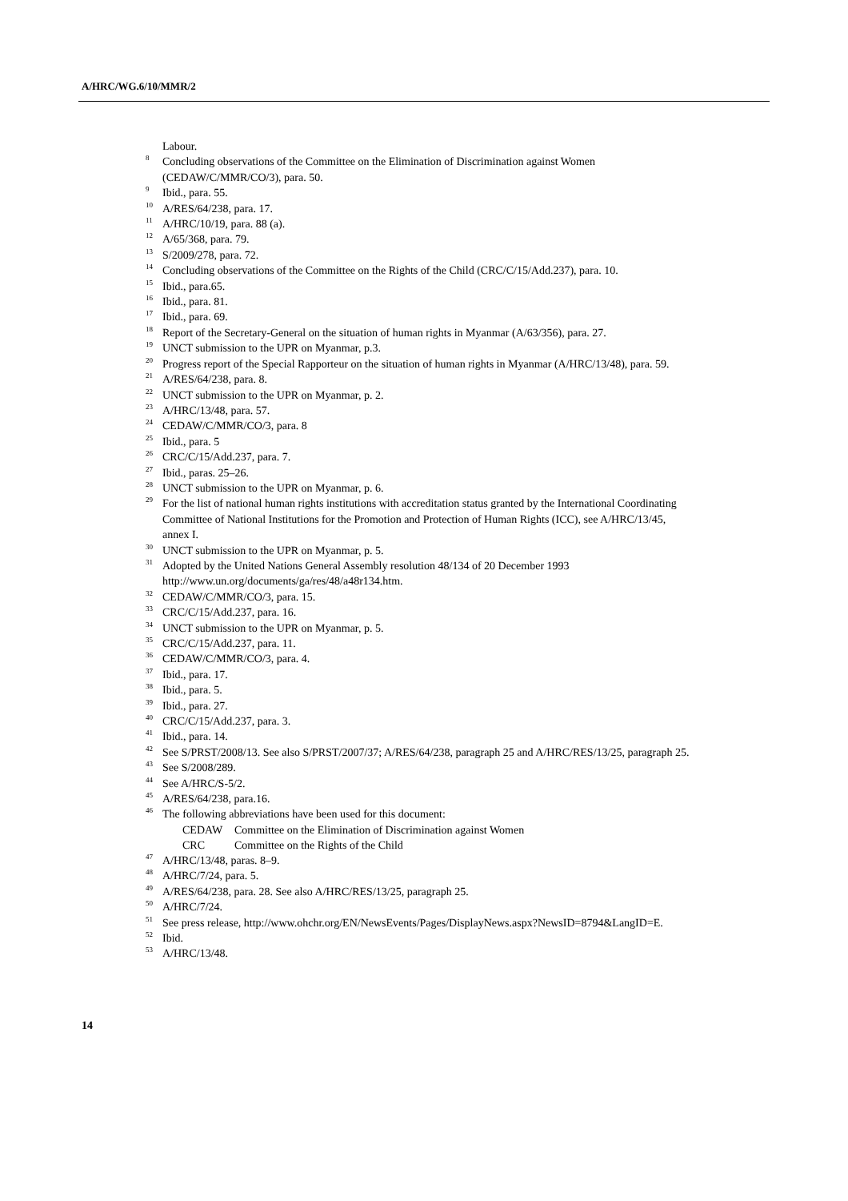A/HRC/WG.6/10/MMR/2
Labour.
<sup>8</sup> Concluding observations of the Committee on the Elimination of Discrimination against Women (CEDAW/C/MMR/CO/3), para. 50.
<sup>9</sup> Ibid., para. 55.
<sup>10</sup> A/RES/64/238, para. 17.
<sup>11</sup> A/HRC/10/19, para. 88 (a).
<sup>12</sup> A/65/368, para. 79.
<sup>13</sup> S/2009/278, para. 72.
<sup>14</sup> Concluding observations of the Committee on the Rights of the Child (CRC/C/15/Add.237), para. 10.
<sup>15</sup> Ibid., para.65.
<sup>16</sup> Ibid., para. 81.
<sup>17</sup> Ibid., para. 69.
<sup>18</sup> Report of the Secretary-General on the situation of human rights in Myanmar (A/63/356), para. 27.
<sup>19</sup> UNCT submission to the UPR on Myanmar, p.3.
<sup>20</sup> Progress report of the Special Rapporteur on the situation of human rights in Myanmar (A/HRC/13/48), para. 59.
<sup>21</sup> A/RES/64/238, para. 8.
<sup>22</sup> UNCT submission to the UPR on Myanmar, p. 2.
<sup>23</sup> A/HRC/13/48, para. 57.
<sup>24</sup> CEDAW/C/MMR/CO/3, para. 8
<sup>25</sup> Ibid., para. 5
<sup>26</sup> CRC/C/15/Add.237, para. 7.
<sup>27</sup> Ibid., paras. 25–26.
<sup>28</sup> UNCT submission to the UPR on Myanmar, p. 6.
<sup>29</sup> For the list of national human rights institutions with accreditation status granted by the International Coordinating Committee of National Institutions for the Promotion and Protection of Human Rights (ICC), see A/HRC/13/45, annex I.
<sup>30</sup> UNCT submission to the UPR on Myanmar, p. 5.
<sup>31</sup> Adopted by the United Nations General Assembly resolution 48/134 of 20 December 1993 http://www.un.org/documents/ga/res/48/a48r134.htm.
<sup>32</sup> CEDAW/C/MMR/CO/3, para. 15.
<sup>33</sup> CRC/C/15/Add.237, para. 16.
<sup>34</sup> UNCT submission to the UPR on Myanmar, p. 5.
<sup>35</sup> CRC/C/15/Add.237, para. 11.
<sup>36</sup> CEDAW/C/MMR/CO/3, para. 4.
<sup>37</sup> Ibid., para. 17.
<sup>38</sup> Ibid., para. 5.
<sup>39</sup> Ibid., para. 27.
<sup>40</sup> CRC/C/15/Add.237, para. 3.
<sup>41</sup> Ibid., para. 14.
<sup>42</sup> See S/PRST/2008/13. See also S/PRST/2007/37; A/RES/64/238, paragraph 25 and A/HRC/RES/13/25, paragraph 25.
<sup>43</sup> See S/2008/289.
<sup>44</sup> See A/HRC/S-5/2.
<sup>45</sup> A/RES/64/238, para.16.
<sup>46</sup> The following abbreviations have been used for this document:
CEDAW Committee on the Elimination of Discrimination against Women
CRC Committee on the Rights of the Child
<sup>47</sup> A/HRC/13/48, paras. 8–9.
<sup>48</sup> A/HRC/7/24, para. 5.
<sup>49</sup> A/RES/64/238, para. 28. See also A/HRC/RES/13/25, paragraph 25.
<sup>50</sup> A/HRC/7/24.
<sup>51</sup> See press release, http://www.ohchr.org/EN/NewsEvents/Pages/DisplayNews.aspx?NewsID=8794&LangID=E.
<sup>52</sup> Ibid.
<sup>53</sup> A/HRC/13/48.
14